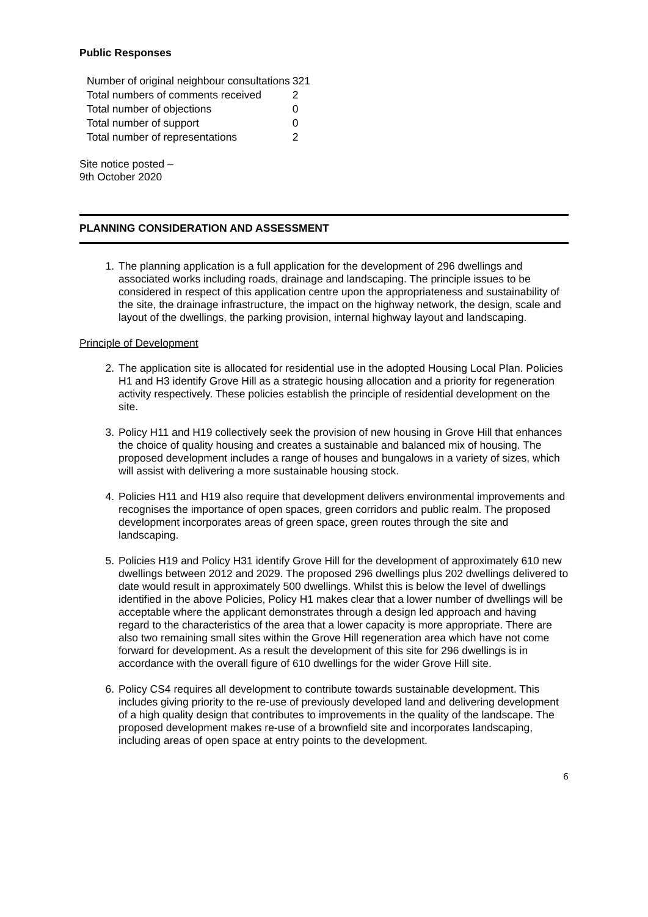Public Responses
| Number of original neighbour consultations | 321 |
| Total numbers of comments received | 2 |
| Total number of objections | 0 |
| Total number of support | 0 |
| Total number of representations | 2 |
Site notice posted –
9th October 2020
PLANNING CONSIDERATION AND ASSESSMENT
1. The planning application is a full application for the development of 296 dwellings and associated works including roads, drainage and landscaping. The principle issues to be considered in respect of this application centre upon the appropriateness and sustainability of the site, the drainage infrastructure, the impact on the highway network, the design, scale and layout of the dwellings, the parking provision, internal highway layout and landscaping.
Principle of Development
2. The application site is allocated for residential use in the adopted Housing Local Plan. Policies H1 and H3 identify Grove Hill as a strategic housing allocation and a priority for regeneration activity respectively. These policies establish the principle of residential development on the site.
3. Policy H11 and H19 collectively seek the provision of new housing in Grove Hill that enhances the choice of quality housing and creates a sustainable and balanced mix of housing. The proposed development includes a range of houses and bungalows in a variety of sizes, which will assist with delivering a more sustainable housing stock.
4. Policies H11 and H19 also require that development delivers environmental improvements and recognises the importance of open spaces, green corridors and public realm. The proposed development incorporates areas of green space, green routes through the site and landscaping.
5. Policies H19 and Policy H31 identify Grove Hill for the development of approximately 610 new dwellings between 2012 and 2029. The proposed 296 dwellings plus 202 dwellings delivered to date would result in approximately 500 dwellings. Whilst this is below the level of dwellings identified in the above Policies, Policy H1 makes clear that a lower number of dwellings will be acceptable where the applicant demonstrates through a design led approach and having regard to the characteristics of the area that a lower capacity is more appropriate. There are also two remaining small sites within the Grove Hill regeneration area which have not come forward for development. As a result the development of this site for 296 dwellings is in accordance with the overall figure of 610 dwellings for the wider Grove Hill site.
6. Policy CS4 requires all development to contribute towards sustainable development. This includes giving priority to the re-use of previously developed land and delivering development of a high quality design that contributes to improvements in the quality of the landscape. The proposed development makes re-use of a brownfield site and incorporates landscaping, including areas of open space at entry points to the development.
6